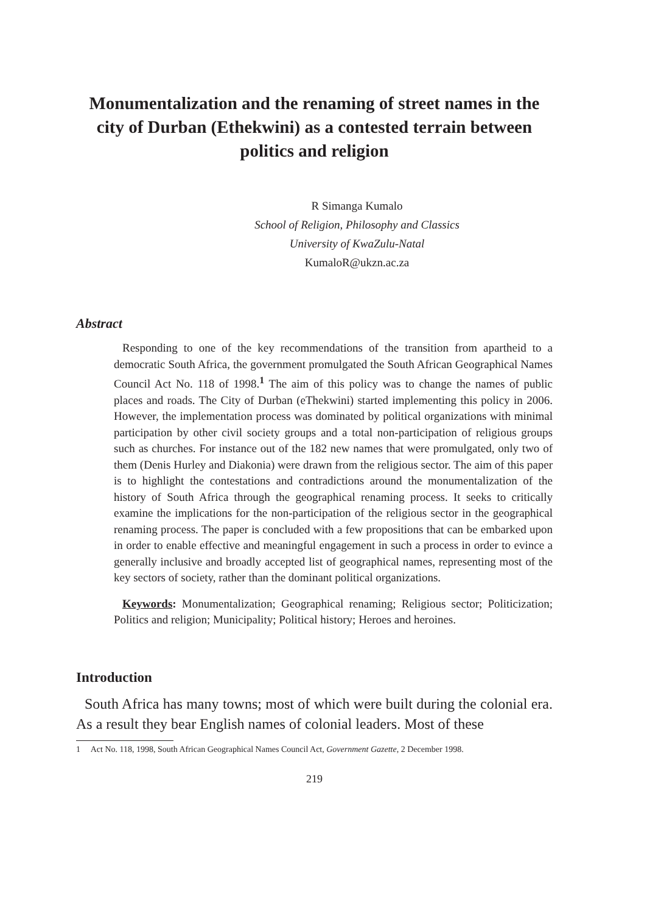Monumentalization and the renaming of street names in the city of Durban (Ethekwini) as a contested terrain between politics and religion
R Simanga Kumalo
School of Religion, Philosophy and Classics
University of KwaZulu-Natal
KumaloR@ukzn.ac.za
Abstract
Responding to one of the key recommendations of the transition from apartheid to a democratic South Africa, the government promulgated the South African Geographical Names Council Act No. 118 of 1998.<sup>1</sup> The aim of this policy was to change the names of public places and roads. The City of Durban (eThekwini) started implementing this policy in 2006. However, the implementation process was dominated by political organizations with minimal participation by other civil society groups and a total non-participation of religious groups such as churches. For instance out of the 182 new names that were promulgated, only two of them (Denis Hurley and Diakonia) were drawn from the religious sector. The aim of this paper is to highlight the contestations and contradictions around the monumentalization of the history of South Africa through the geographical renaming process. It seeks to critically examine the implications for the non-participation of the religious sector in the geographical renaming process. The paper is concluded with a few propositions that can be embarked upon in order to enable effective and meaningful engagement in such a process in order to evince a generally inclusive and broadly accepted list of geographical names, representing most of the key sectors of society, rather than the dominant political organizations.
Keywords: Monumentalization; Geographical renaming; Religious sector; Politicization; Politics and religion; Municipality; Political history; Heroes and heroines.
Introduction
South Africa has many towns; most of which were built during the colonial era. As a result they bear English names of colonial leaders. Most of these
1 Act No. 118, 1998, South African Geographical Names Council Act, Government Gazette, 2 December 1998.
219